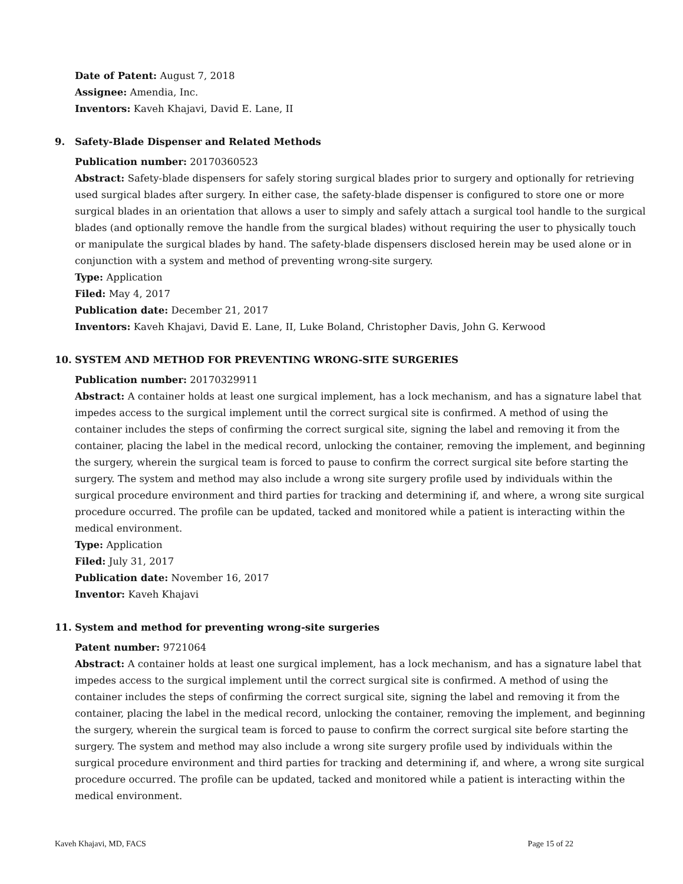Date of Patent: August 7, 2018
Assignee: Amendia, Inc.
Inventors: Kaveh Khajavi, David E. Lane, II
9. Safety-Blade Dispenser and Related Methods
Publication number: 20170360523
Abstract: Safety-blade dispensers for safely storing surgical blades prior to surgery and optionally for retrieving used surgical blades after surgery. In either case, the safety-blade dispenser is configured to store one or more surgical blades in an orientation that allows a user to simply and safely attach a surgical tool handle to the surgical blades (and optionally remove the handle from the surgical blades) without requiring the user to physically touch or manipulate the surgical blades by hand. The safety-blade dispensers disclosed herein may be used alone or in conjunction with a system and method of preventing wrong-site surgery.
Type: Application
Filed: May 4, 2017
Publication date: December 21, 2017
Inventors: Kaveh Khajavi, David E. Lane, II, Luke Boland, Christopher Davis, John G. Kerwood
10. SYSTEM AND METHOD FOR PREVENTING WRONG-SITE SURGERIES
Publication number: 20170329911
Abstract: A container holds at least one surgical implement, has a lock mechanism, and has a signature label that impedes access to the surgical implement until the correct surgical site is confirmed. A method of using the container includes the steps of confirming the correct surgical site, signing the label and removing it from the container, placing the label in the medical record, unlocking the container, removing the implement, and beginning the surgery, wherein the surgical team is forced to pause to confirm the correct surgical site before starting the surgery. The system and method may also include a wrong site surgery profile used by individuals within the surgical procedure environment and third parties for tracking and determining if, and where, a wrong site surgical procedure occurred. The profile can be updated, tacked and monitored while a patient is interacting within the medical environment.
Type: Application
Filed: July 31, 2017
Publication date: November 16, 2017
Inventor: Kaveh Khajavi
11. System and method for preventing wrong-site surgeries
Patent number: 9721064
Abstract: A container holds at least one surgical implement, has a lock mechanism, and has a signature label that impedes access to the surgical implement until the correct surgical site is confirmed. A method of using the container includes the steps of confirming the correct surgical site, signing the label and removing it from the container, placing the label in the medical record, unlocking the container, removing the implement, and beginning the surgery, wherein the surgical team is forced to pause to confirm the correct surgical site before starting the surgery. The system and method may also include a wrong site surgery profile used by individuals within the surgical procedure environment and third parties for tracking and determining if, and where, a wrong site surgical procedure occurred. The profile can be updated, tacked and monitored while a patient is interacting within the medical environment.
Kaveh Khajavi, MD, FACS Page 15 of 22